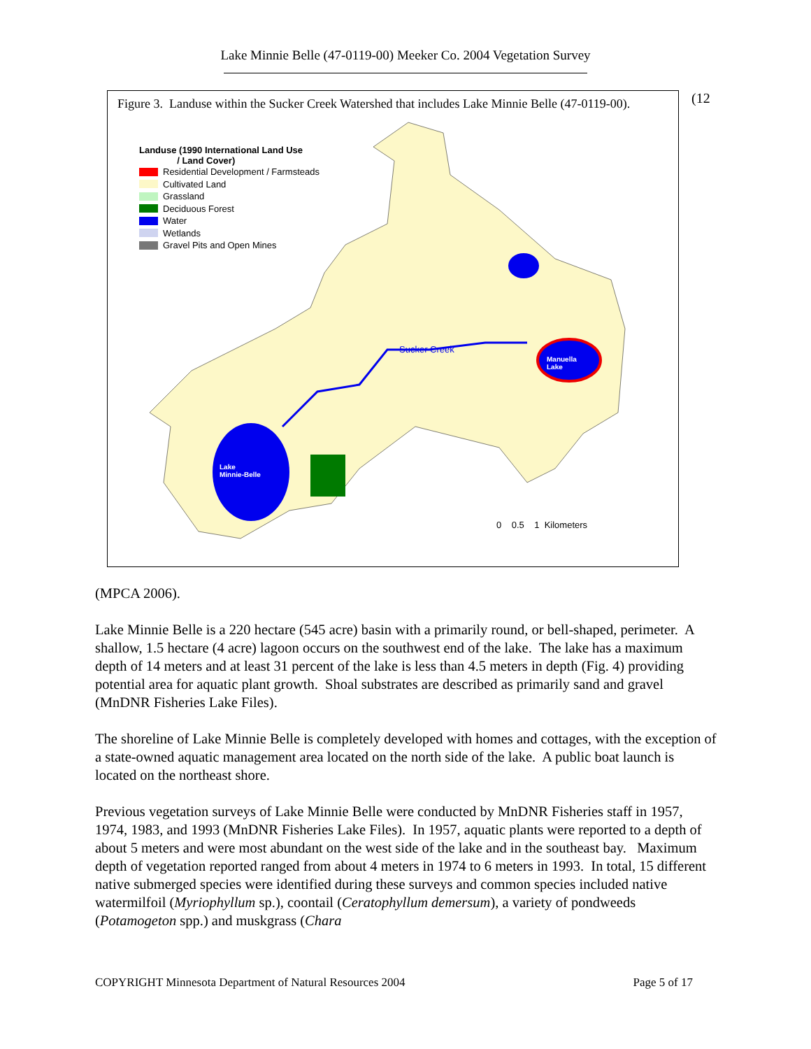Lake Minnie Belle (47-0119-00) Meeker Co. 2004 Vegetation Survey
Figure 3. Landuse within the Sucker Creek Watershed that includes Lake Minnie Belle (47-0119-00).
Landuse (1990 International Land Use
/ Land Cover)
Residential Development / Farmsteads
Cultivated Land
Grassland
Deciduous Forest
Water
Wetlands
Gravel Pits and Open Mines
Sucker Creek
Manuella
Lake
Lake
Minnie-Belle
0 0.5 1 Kilometers
(12
(MPCA 2006).
Lake Minnie Belle is a 220 hectare (545 acre) basin with a primarily round, or bell-shaped, perimeter. A shallow, 1.5 hectare (4 acre) lagoon occurs on the southwest end of the lake. The lake has a maximum depth of 14 meters and at least 31 percent of the lake is less than 4.5 meters in depth (Fig. 4) providing potential area for aquatic plant growth. Shoal substrates are described as primarily sand and gravel (MnDNR Fisheries Lake Files).
The shoreline of Lake Minnie Belle is completely developed with homes and cottages, with the exception of a state-owned aquatic management area located on the north side of the lake. A public boat launch is located on the northeast shore.
Previous vegetation surveys of Lake Minnie Belle were conducted by MnDNR Fisheries staff in 1957, 1974, 1983, and 1993 (MnDNR Fisheries Lake Files). In 1957, aquatic plants were reported to a depth of about 5 meters and were most abundant on the west side of the lake and in the southeast bay. Maximum depth of vegetation reported ranged from about 4 meters in 1974 to 6 meters in 1993. In total, 15 different native submerged species were identified during these surveys and common species included native watermilfoil (Myriophyllum sp.), coontail (Ceratophyllum demersum), a variety of pondweeds (Potamogeton spp.) and muskgrass (Chara
COPYRIGHT Minnesota Department of Natural Resources 2004 Page 5 of 17